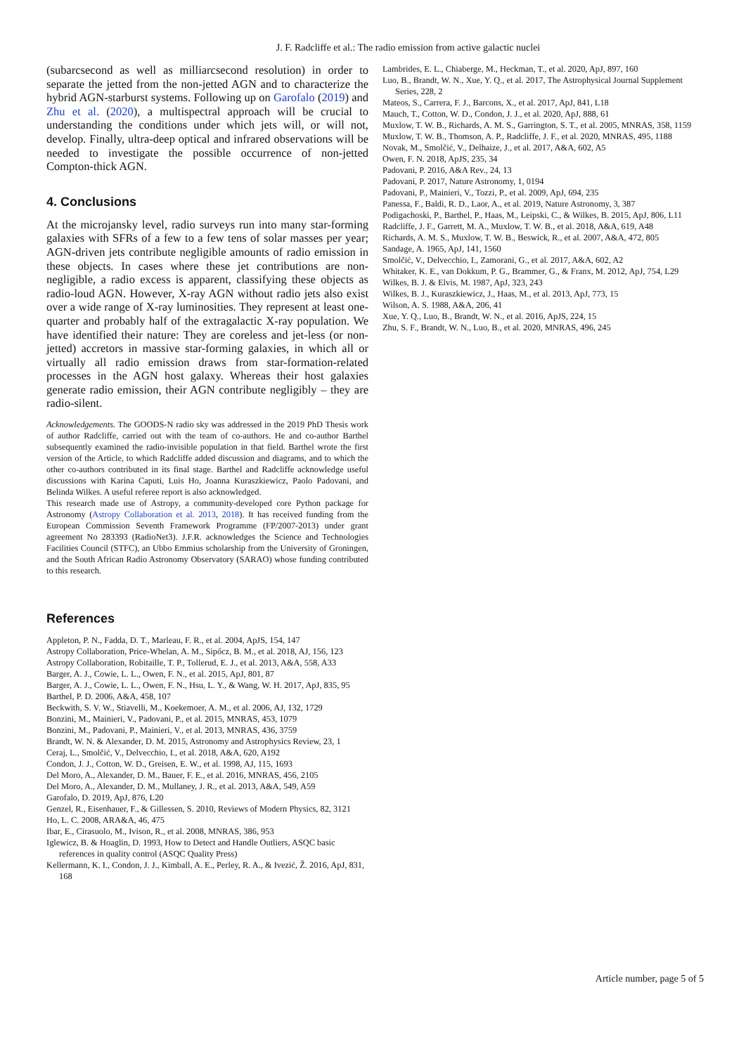J. F. Radcliffe et al.: The radio emission from active galactic nuclei
(subarcsecond as well as milliarcsecond resolution) in order to separate the jetted from the non-jetted AGN and to characterize the hybrid AGN-starburst systems. Following up on Garofalo (2019) and Zhu et al. (2020), a multispectral approach will be crucial to understanding the conditions under which jets will, or will not, develop. Finally, ultra-deep optical and infrared observations will be needed to investigate the possible occurrence of non-jetted Compton-thick AGN.
4. Conclusions
At the microjansky level, radio surveys run into many star-forming galaxies with SFRs of a few to a few tens of solar masses per year; AGN-driven jets contribute negligible amounts of radio emission in these objects. In cases where these jet contributions are non-negligible, a radio excess is apparent, classifying these objects as radio-loud AGN. However, X-ray AGN without radio jets also exist over a wide range of X-ray luminosities. They represent at least one-quarter and probably half of the extragalactic X-ray population. We have identified their nature: They are coreless and jet-less (or non-jetted) accretors in massive star-forming galaxies, in which all or virtually all radio emission draws from star-formation-related processes in the AGN host galaxy. Whereas their host galaxies generate radio emission, their AGN contribute negligibly – they are radio-silent.
Acknowledgements. The GOODS-N radio sky was addressed in the 2019 PhD Thesis work of author Radcliffe, carried out with the team of co-authors. He and co-author Barthel subsequently examined the radio-invisible population in that field. Barthel wrote the first version of the Article, to which Radcliffe added discussion and diagrams, and to which the other co-authors contributed in its final stage. Barthel and Radcliffe acknowledge useful discussions with Karina Caputi, Luis Ho, Joanna Kuraszkiewicz, Paolo Padovani, and Belinda Wilkes. A useful referee report is also acknowledged.
This research made use of Astropy, a community-developed core Python package for Astronomy (Astropy Collaboration et al. 2013, 2018). It has received funding from the European Commission Seventh Framework Programme (FP/2007-2013) under grant agreement No 283393 (RadioNet3). J.F.R. acknowledges the Science and Technologies Facilities Council (STFC), an Ubbo Emmius scholarship from the University of Groningen, and the South African Radio Astronomy Observatory (SARAO) whose funding contributed to this research.
References
Appleton, P. N., Fadda, D. T., Marleau, F. R., et al. 2004, ApJS, 154, 147
Astropy Collaboration, Price-Whelan, A. M., Sipőcz, B. M., et al. 2018, AJ, 156, 123
Astropy Collaboration, Robitaille, T. P., Tollerud, E. J., et al. 2013, A&A, 558, A33
Barger, A. J., Cowie, L. L., Owen, F. N., et al. 2015, ApJ, 801, 87
Barger, A. J., Cowie, L. L., Owen, F. N., Hsu, L. Y., & Wang, W. H. 2017, ApJ, 835, 95
Barthel, P. D. 2006, A&A, 458, 107
Beckwith, S. V. W., Stiavelli, M., Koekemoer, A. M., et al. 2006, AJ, 132, 1729
Bonzini, M., Mainieri, V., Padovani, P., et al. 2015, MNRAS, 453, 1079
Bonzini, M., Padovani, P., Mainieri, V., et al. 2013, MNRAS, 436, 3759
Brandt, W. N. & Alexander, D. M. 2015, Astronomy and Astrophysics Review, 23, 1
Ceraj, L., Smolčić, V., Delvecchio, I., et al. 2018, A&A, 620, A192
Condon, J. J., Cotton, W. D., Greisen, E. W., et al. 1998, AJ, 115, 1693
Del Moro, A., Alexander, D. M., Bauer, F. E., et al. 2016, MNRAS, 456, 2105
Del Moro, A., Alexander, D. M., Mullaney, J. R., et al. 2013, A&A, 549, A59
Garofalo, D. 2019, ApJ, 876, L20
Genzel, R., Eisenhauer, F., & Gillessen, S. 2010, Reviews of Modern Physics, 82, 3121
Ho, L. C. 2008, ARA&A, 46, 475
Ibar, E., Cirasuolo, M., Ivison, R., et al. 2008, MNRAS, 386, 953
Iglewicz, B. & Hoaglin, D. 1993, How to Detect and Handle Outliers, ASQC basic references in quality control (ASQC Quality Press)
Kellermann, K. I., Condon, J. J., Kimball, A. E., Perley, R. A., & Ivezić, Ž. 2016, ApJ, 831, 168
Lambrides, E. L., Chiaberge, M., Heckman, T., et al. 2020, ApJ, 897, 160
Luo, B., Brandt, W. N., Xue, Y. Q., et al. 2017, The Astrophysical Journal Supplement Series, 228, 2
Mateos, S., Carrera, F. J., Barcons, X., et al. 2017, ApJ, 841, L18
Mauch, T., Cotton, W. D., Condon, J. J., et al. 2020, ApJ, 888, 61
Muxlow, T. W. B., Richards, A. M. S., Garrington, S. T., et al. 2005, MNRAS, 358, 1159
Muxlow, T. W. B., Thomson, A. P., Radcliffe, J. F., et al. 2020, MNRAS, 495, 1188
Novak, M., Smolčić, V., Delhaize, J., et al. 2017, A&A, 602, A5
Owen, F. N. 2018, ApJS, 235, 34
Padovani, P. 2016, A&A Rev., 24, 13
Padovani, P. 2017, Nature Astronomy, 1, 0194
Padovani, P., Mainieri, V., Tozzi, P., et al. 2009, ApJ, 694, 235
Panessa, F., Baldi, R. D., Laor, A., et al. 2019, Nature Astronomy, 3, 387
Podigachoski, P., Barthel, P., Haas, M., Leipski, C., & Wilkes, B. 2015, ApJ, 806, L11
Radcliffe, J. F., Garrett, M. A., Muxlow, T. W. B., et al. 2018, A&A, 619, A48
Richards, A. M. S., Muxlow, T. W. B., Beswick, R., et al. 2007, A&A, 472, 805
Sandage, A. 1965, ApJ, 141, 1560
Smolčić, V., Delvecchio, I., Zamorani, G., et al. 2017, A&A, 602, A2
Whitaker, K. E., van Dokkum, P. G., Brammer, G., & Franx, M. 2012, ApJ, 754, L29
Wilkes, B. J. & Elvis, M. 1987, ApJ, 323, 243
Wilkes, B. J., Kuraszkiewicz, J., Haas, M., et al. 2013, ApJ, 773, 15
Wilson, A. S. 1988, A&A, 206, 41
Xue, Y. Q., Luo, B., Brandt, W. N., et al. 2016, ApJS, 224, 15
Zhu, S. F., Brandt, W. N., Luo, B., et al. 2020, MNRAS, 496, 245
Article number, page 5 of 5